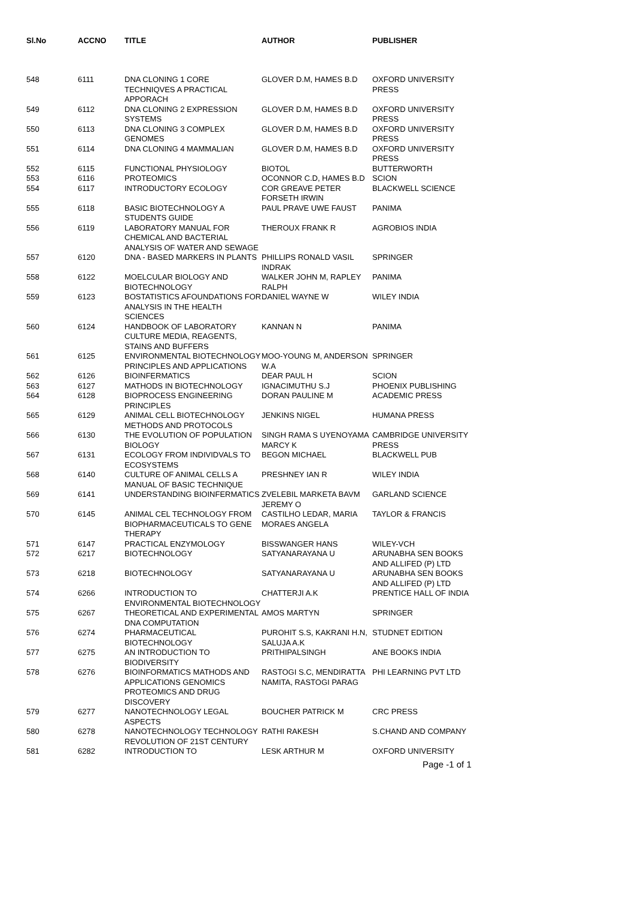| Sl.No | ACCNO | TITLE | AUTHOR | PUBLISHER |
| --- | --- | --- | --- | --- |
| 548 | 6111 | DNA CLONING 1 CORE TECHNIQVES A PRACTICAL APPORACH | GLOVER D.M, HAMES B.D | OXFORD UNIVERSITY PRESS |
| 549 | 6112 | DNA CLONING 2 EXPRESSION SYSTEMS | GLOVER D.M, HAMES B.D | OXFORD UNIVERSITY PRESS |
| 550 | 6113 | DNA CLONING 3 COMPLEX GENOMES | GLOVER D.M, HAMES B.D | OXFORD UNIVERSITY PRESS |
| 551 | 6114 | DNA CLONING 4 MAMMALIAN | GLOVER D.M, HAMES B.D | OXFORD UNIVERSITY PRESS |
| 552 | 6115 | FUNCTIONAL PHYSIOLOGY | BIOTOL | BUTTERWORTH |
| 553 | 6116 | PROTEOMICS | OCONNOR C.D, HAMES B.D | SCION |
| 554 | 6117 | INTRODUCTORY ECOLOGY | COR GREAVE PETER FORSETH IRWIN | BLACKWELL SCIENCE |
| 555 | 6118 | BASIC BIOTECHNOLOGY A STUDENTS GUIDE | PAUL PRAVE UWE FAUST | PANIMA |
| 556 | 6119 | LABORATORY MANUAL FOR CHEMICAL AND BACTERIAL ANALYSIS OF WATER AND SEWAGE | THEROUX FRANK R | AGROBIOS INDIA |
| 557 | 6120 | DNA - BASED MARKERS IN PLANTS | PHILLIPS RONALD VASIL INDRAK | SPRINGER |
| 558 | 6122 | MOELCULAR BIOLOGY AND BIOTECHNOLOGY | WALKER JOHN M, RAPLEY RALPH | PANIMA |
| 559 | 6123 | BOSTATISTICS AFOUNDATIONS FOR ANALYSIS IN THE HEALTH SCIENCES | DANIEL WAYNE W | WILEY INDIA |
| 560 | 6124 | HANDBOOK OF LABORATORY CULTURE MEDIA, REAGENTS, STAINS AND BUFFERS | KANNAN N | PANIMA |
| 561 | 6125 | ENVIRONMENTAL BIOTECHNOLOGY PRINCIPLES AND APPLICATIONS | MOO-YOUNG M, ANDERSON W.A | SPRINGER |
| 562 | 6126 | BIOINFERMATICS | DEAR PAUL H | SCION |
| 563 | 6127 | MATHODS IN BIOTECHNOLOGY | IGNACIMUTHU S.J | PHOENIX PUBLISHING |
| 564 | 6128 | BIOPROCESS ENGINEERING PRINCIPLES | DORAN PAULINE M | ACADEMIC PRESS |
| 565 | 6129 | ANIMAL CELL BIOTECHNOLOGY METHODS AND PROTOCOLS | JENKINS NIGEL | HUMANA PRESS |
| 566 | 6130 | THE EVOLUTION OF POPULATION BIOLOGY | SINGH RAMA S UYENOYAMA MARCY K | CAMBRIDGE UNIVERSITY PRESS |
| 567 | 6131 | ECOLOGY FROM INDIVIDVALS TO ECOSYSTEMS | BEGON MICHAEL | BLACKWELL PUB |
| 568 | 6140 | CULTURE OF ANIMAL CELLS A MANUAL OF BASIC TECHNIQUE | PRESHNEY IAN R | WILEY INDIA |
| 569 | 6141 | UNDERSTANDING BIOINFERMATICS | ZVELEBIL MARKETA BAVM JEREMY O | GARLAND SCIENCE |
| 570 | 6145 | ANIMAL CEL TECHNOLOGY FROM BIOPHARMACEUTICALS TO GENE THERAPY | CASTILHO LEDAR, MARIA MORAES ANGELA | TAYLOR & FRANCIS |
| 571 | 6147 | PRACTICAL ENZYMOLOGY | BISSWANGER HANS | WILEY-VCH |
| 572 | 6217 | BIOTECHNOLOGY | SATYANARAYANA U | ARUNABHA SEN BOOKS AND ALLIFED (P) LTD |
| 573 | 6218 | BIOTECHNOLOGY | SATYANARAYANA U | ARUNABHA SEN BOOKS AND ALLIFED (P) LTD |
| 574 | 6266 | INTRODUCTION TO ENVIRONMENTAL BIOTECHNOLOGY | CHATTERJI A.K | PRENTICE HALL OF INDIA |
| 575 | 6267 | THEORETICAL AND EXPERIMENTAL DNA COMPUTATION | AMOS MARTYN | SPRINGER |
| 576 | 6274 | PHARMACEUTICAL BIOTECHNOLOGY | PUROHIT S.S, KAKRANI H.N, SALUJA A.K | STUDNET EDITION |
| 577 | 6275 | AN INTRODUCTION TO BIODIVERSITY | PRITHIPALSINGH | ANE BOOKS INDIA |
| 578 | 6276 | BIOINFORMATICS MATHODS AND APPLICATIONS GENOMICS PROTEOMICS AND DRUG DISCOVERY | RASTOGI S.C, MENDIRATTA NAMITA, RASTOGI PARAG | PHI LEARNING PVT LTD |
| 579 | 6277 | NANOTECHNOLOGY LEGAL ASPECTS | BOUCHER PATRICK M | CRC PRESS |
| 580 | 6278 | NANOTECHNOLOGY TECHNOLOGY REVOLUTION OF 21ST CENTURY | RATHI RAKESH | S.CHAND AND COMPANY |
| 581 | 6282 | INTRODUCTION TO | LESK ARTHUR M | OXFORD UNIVERSITY |
Page -1 of 1